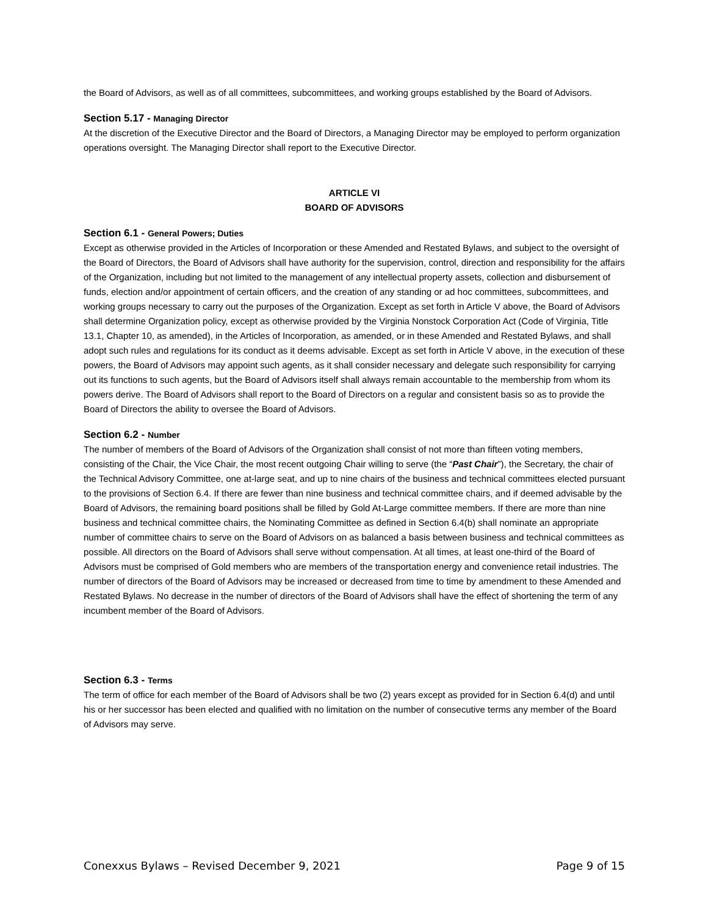the Board of Advisors, as well as of all committees, subcommittees, and working groups established by the Board of Advisors.
Section 5.17 - Managing Director
At the discretion of the Executive Director and the Board of Directors, a Managing Director may be employed to perform organization operations oversight. The Managing Director shall report to the Executive Director.
ARTICLE VI
BOARD OF ADVISORS
Section 6.1 - General Powers; Duties
Except as otherwise provided in the Articles of Incorporation or these Amended and Restated Bylaws, and subject to the oversight of the Board of Directors, the Board of Advisors shall have authority for the supervision, control, direction and responsibility for the affairs of the Organization, including but not limited to the management of any intellectual property assets, collection and disbursement of funds, election and/or appointment of certain officers, and the creation of any standing or ad hoc committees, subcommittees, and working groups necessary to carry out the purposes of the Organization. Except as set forth in Article V above, the Board of Advisors shall determine Organization policy, except as otherwise provided by the Virginia Nonstock Corporation Act (Code of Virginia, Title 13.1, Chapter 10, as amended), in the Articles of Incorporation, as amended, or in these Amended and Restated Bylaws, and shall adopt such rules and regulations for its conduct as it deems advisable. Except as set forth in Article V above, in the execution of these powers, the Board of Advisors may appoint such agents, as it shall consider necessary and delegate such responsibility for carrying out its functions to such agents, but the Board of Advisors itself shall always remain accountable to the membership from whom its powers derive. The Board of Advisors shall report to the Board of Directors on a regular and consistent basis so as to provide the Board of Directors the ability to oversee the Board of Advisors.
Section 6.2 - Number
The number of members of the Board of Advisors of the Organization shall consist of not more than fifteen voting members, consisting of the Chair, the Vice Chair, the most recent outgoing Chair willing to serve (the “Past Chair”), the Secretary, the chair of the Technical Advisory Committee, one at-large seat, and up to nine chairs of the business and technical committees elected pursuant to the provisions of Section 6.4. If there are fewer than nine business and technical committee chairs, and if deemed advisable by the Board of Advisors, the remaining board positions shall be filled by Gold At-Large committee members. If there are more than nine business and technical committee chairs, the Nominating Committee as defined in Section 6.4(b) shall nominate an appropriate number of committee chairs to serve on the Board of Advisors on as balanced a basis between business and technical committees as possible. All directors on the Board of Advisors shall serve without compensation. At all times, at least one-third of the Board of Advisors must be comprised of Gold members who are members of the transportation energy and convenience retail industries. The number of directors of the Board of Advisors may be increased or decreased from time to time by amendment to these Amended and Restated Bylaws. No decrease in the number of directors of the Board of Advisors shall have the effect of shortening the term of any incumbent member of the Board of Advisors.
Section 6.3 - Terms
The term of office for each member of the Board of Advisors shall be two (2) years except as provided for in Section 6.4(d) and until his or her successor has been elected and qualified with no limitation on the number of consecutive terms any member of the Board of Advisors may serve.
Conexxus Bylaws – Revised December 9, 2021 Page 9 of 15